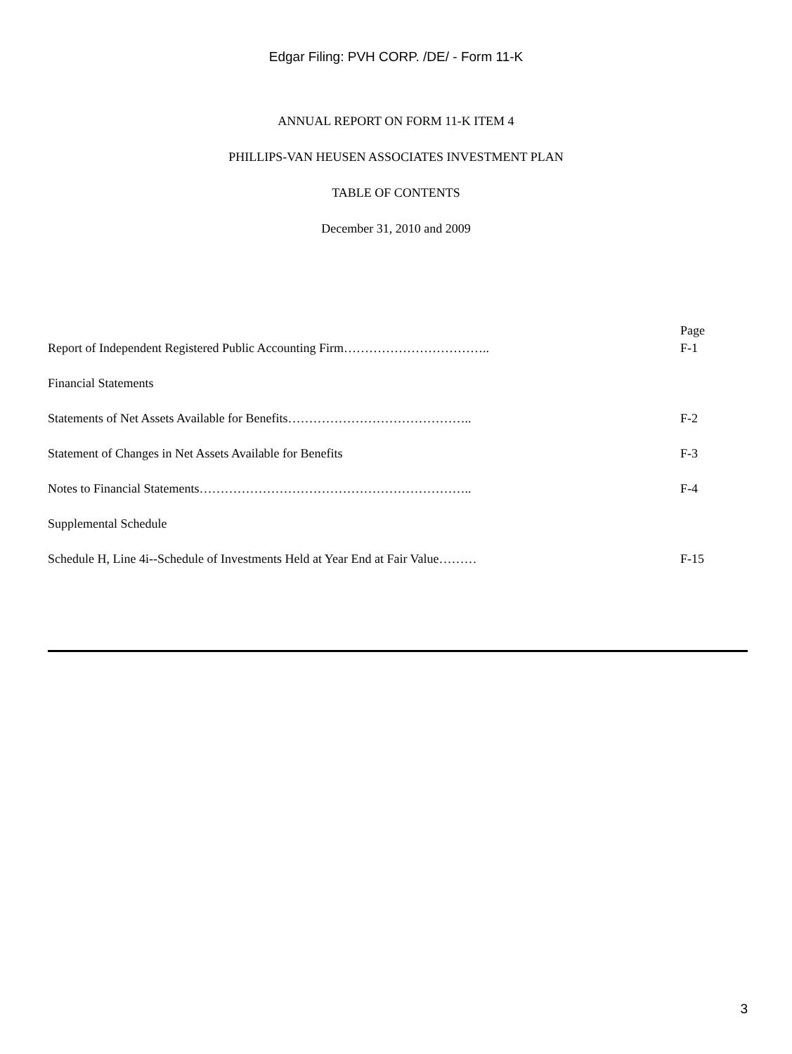Edgar Filing: PVH CORP. /DE/ - Form 11-K
ANNUAL REPORT ON FORM 11-K ITEM 4
PHILLIPS-VAN HEUSEN ASSOCIATES INVESTMENT PLAN
TABLE OF CONTENTS
December 31, 2010 and 2009
| | Page |
| --- | --- |
| Report of Independent Registered Public Accounting Firm…………………………….. | F-1 |
| Financial Statements | |
| Statements of Net Assets Available for Benefits…………………………………….. | F-2 |
| Statement of Changes in Net Assets Available for Benefits | F-3 |
| Notes to Financial Statements……………………………………………………….. | F-4 |
| Supplemental Schedule | |
| Schedule H, Line 4i--Schedule of Investments Held at Year End at Fair Value……… | F-15 |
3